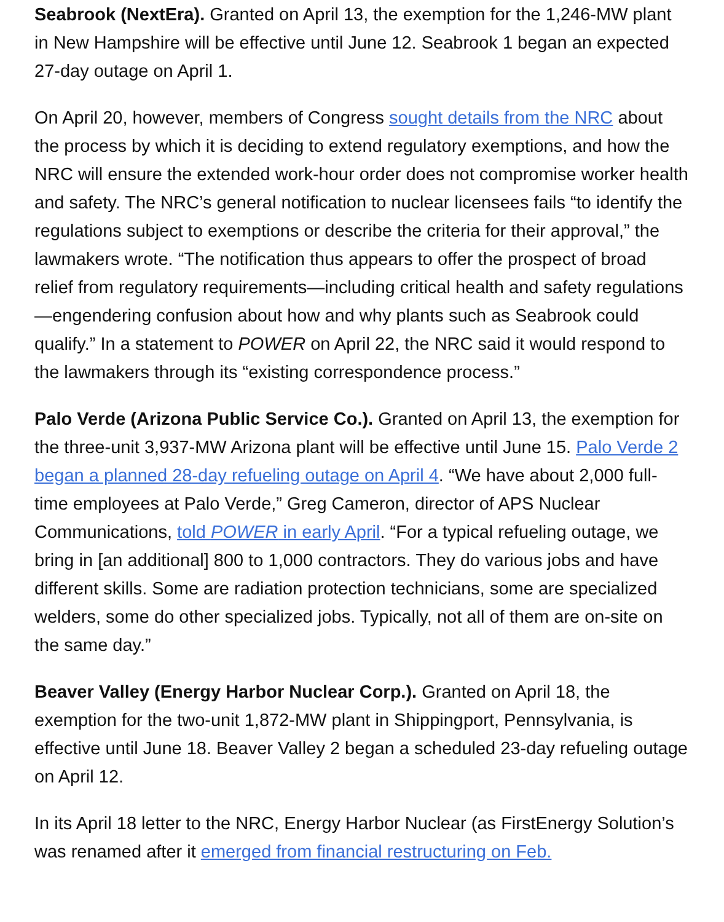Seabrook (NextEra). Granted on April 13, the exemption for the 1,246-MW plant in New Hampshire will be effective until June 12. Seabrook 1 began an expected 27-day outage on April 1.
On April 20, however, members of Congress sought details from the NRC about the process by which it is deciding to extend regulatory exemptions, and how the NRC will ensure the extended work-hour order does not compromise worker health and safety. The NRC’s general notification to nuclear licensees fails “to identify the regulations subject to exemptions or describe the criteria for their approval,” the lawmakers wrote. “The notification thus appears to offer the prospect of broad relief from regulatory requirements—including critical health and safety regulations—engendering confusion about how and why plants such as Seabrook could qualify.” In a statement to POWER on April 22, the NRC said it would respond to the lawmakers through its “existing correspondence process.”
Palo Verde (Arizona Public Service Co.). Granted on April 13, the exemption for the three-unit 3,937-MW Arizona plant will be effective until June 15. Palo Verde 2 began a planned 28-day refueling outage on April 4. “We have about 2,000 full-time employees at Palo Verde,” Greg Cameron, director of APS Nuclear Communications, told POWER in early April. “For a typical refueling outage, we bring in [an additional] 800 to 1,000 contractors. They do various jobs and have different skills. Some are radiation protection technicians, some are specialized welders, some do other specialized jobs. Typically, not all of them are on-site on the same day.”
Beaver Valley (Energy Harbor Nuclear Corp.). Granted on April 18, the exemption for the two-unit 1,872-MW plant in Shippingport, Pennsylvania, is effective until June 18. Beaver Valley 2 began a scheduled 23-day refueling outage on April 12.
In its April 18 letter to the NRC, Energy Harbor Nuclear (as FirstEnergy Solution’s was renamed after it emerged from financial restructuring on Feb.